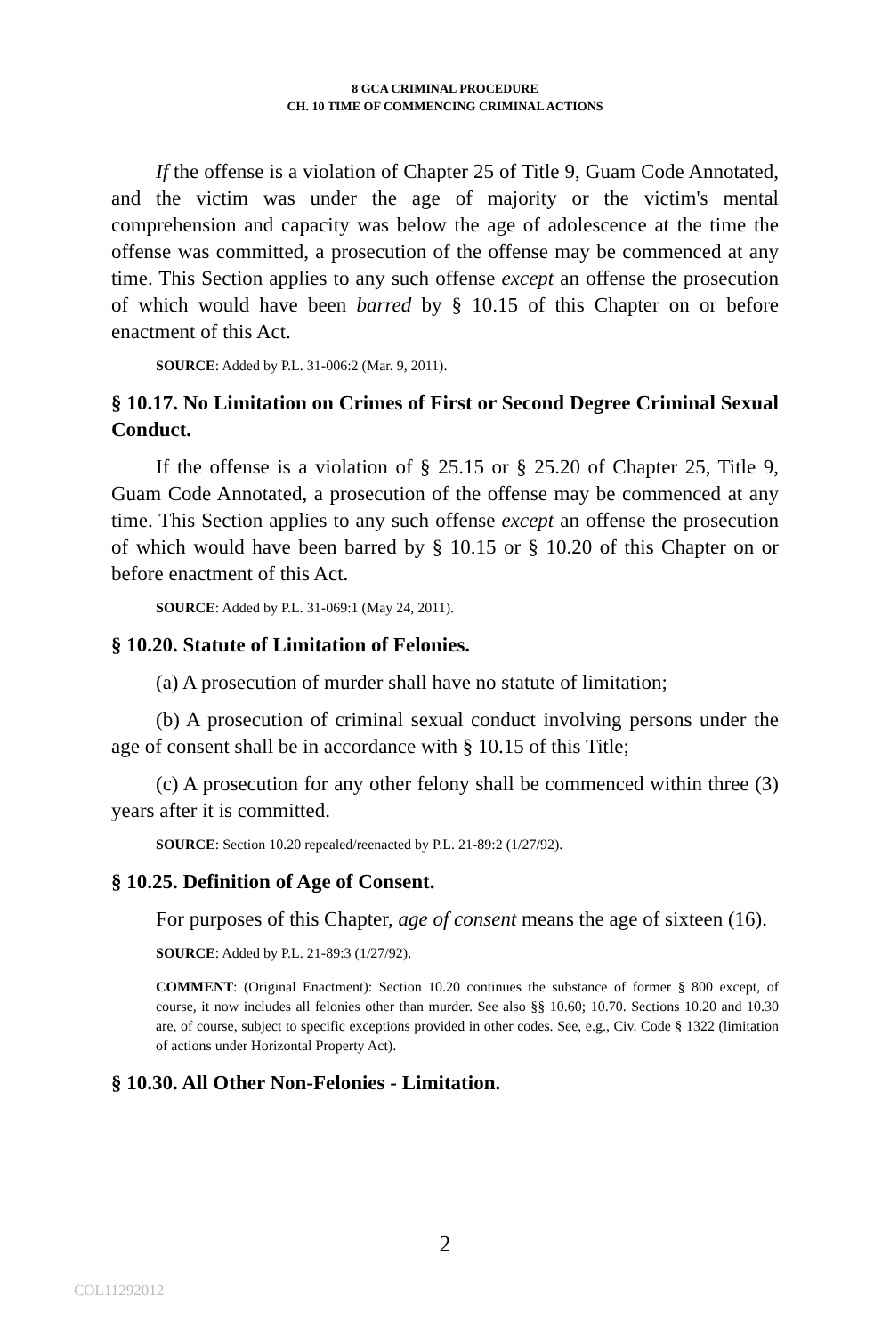8 GCA CRIMINAL PROCEDURE
CH. 10 TIME OF COMMENCING CRIMINAL ACTIONS
If the offense is a violation of Chapter 25 of Title 9, Guam Code Annotated, and the victim was under the age of majority or the victim's mental comprehension and capacity was below the age of adolescence at the time the offense was committed, a prosecution of the offense may be commenced at any time. This Section applies to any such offense except an offense the prosecution of which would have been barred by § 10.15 of this Chapter on or before enactment of this Act.
SOURCE: Added by P.L. 31-006:2 (Mar. 9, 2011).
§ 10.17. No Limitation on Crimes of First or Second Degree Criminal Sexual Conduct.
If the offense is a violation of § 25.15 or § 25.20 of Chapter 25, Title 9, Guam Code Annotated, a prosecution of the offense may be commenced at any time. This Section applies to any such offense except an offense the prosecution of which would have been barred by § 10.15 or § 10.20 of this Chapter on or before enactment of this Act.
SOURCE: Added by P.L. 31-069:1 (May 24, 2011).
§ 10.20. Statute of Limitation of Felonies.
(a) A prosecution of murder shall have no statute of limitation;
(b) A prosecution of criminal sexual conduct involving persons under the age of consent shall be in accordance with § 10.15 of this Title;
(c) A prosecution for any other felony shall be commenced within three (3) years after it is committed.
SOURCE: Section 10.20 repealed/reenacted by P.L. 21-89:2 (1/27/92).
§ 10.25. Definition of Age of Consent.
For purposes of this Chapter, age of consent means the age of sixteen (16).
SOURCE: Added by P.L. 21-89:3 (1/27/92).
COMMENT: (Original Enactment): Section 10.20 continues the substance of former § 800 except, of course, it now includes all felonies other than murder. See also §§ 10.60; 10.70. Sections 10.20 and 10.30 are, of course, subject to specific exceptions provided in other codes. See, e.g., Civ. Code § 1322 (limitation of actions under Horizontal Property Act).
§ 10.30. All Other Non-Felonies - Limitation.
2
COL11292012